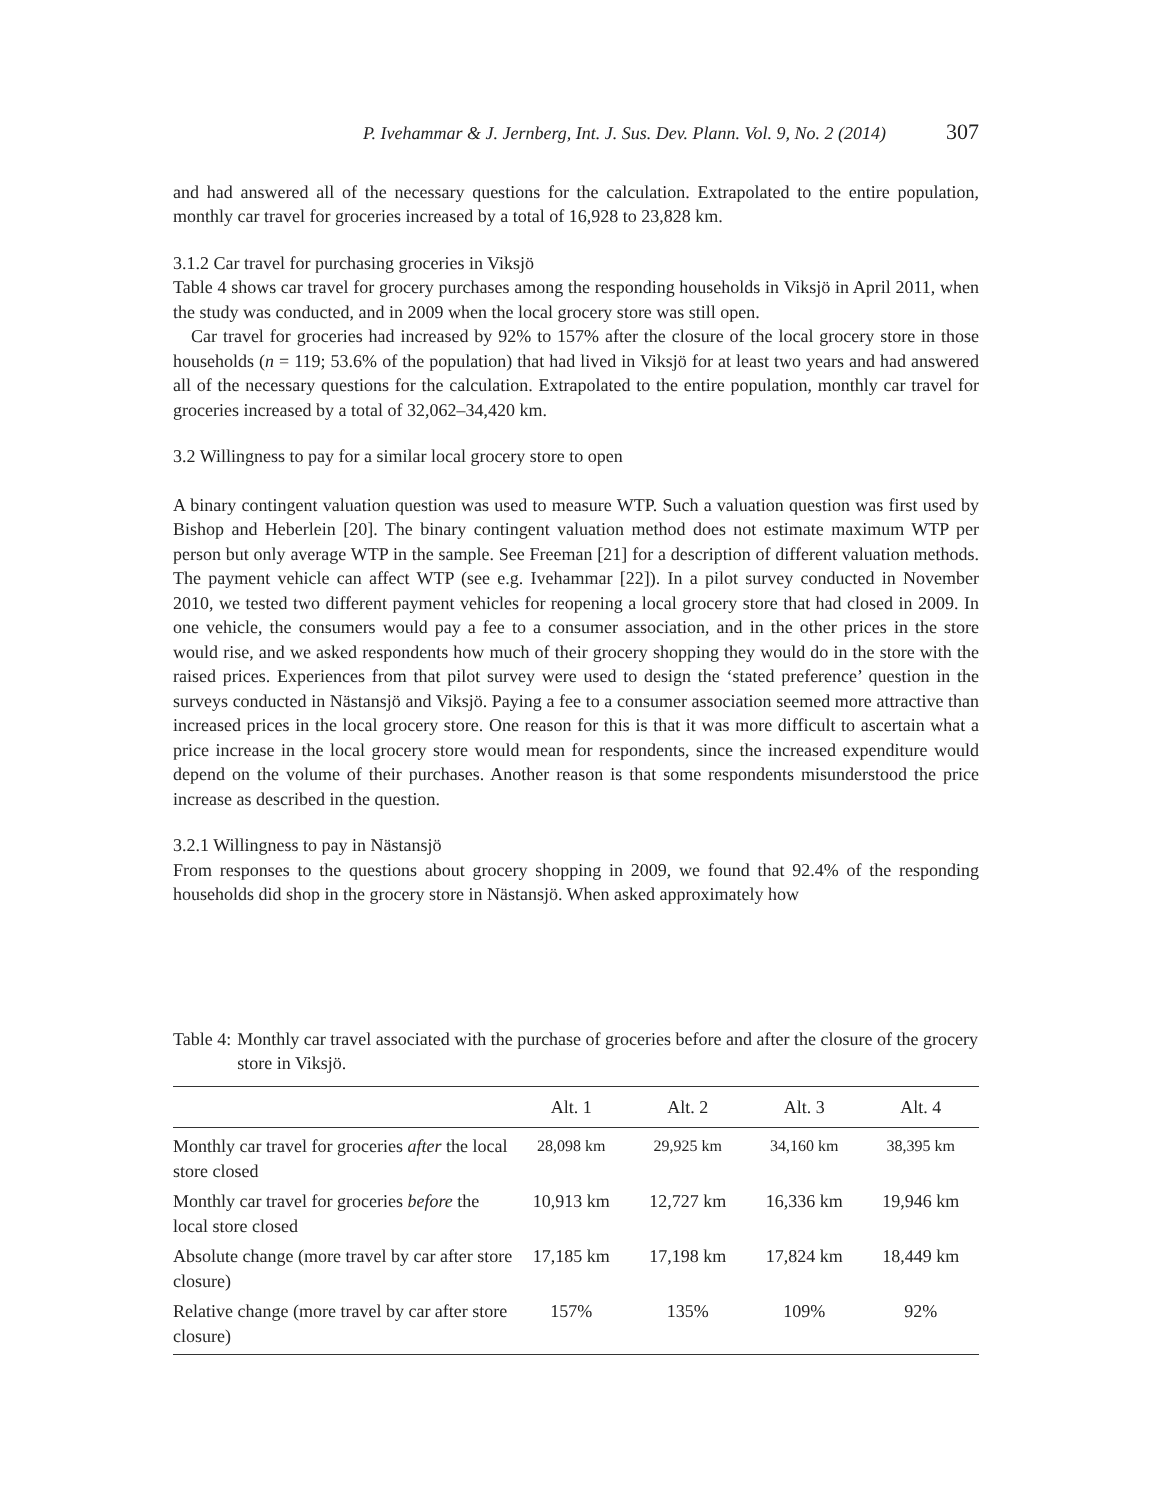P. Ivehammar & J. Jernberg, Int. J. Sus. Dev. Plann. Vol. 9, No. 2 (2014) 307
and had answered all of the necessary questions for the calculation. Extrapolated to the entire population, monthly car travel for groceries increased by a total of 16,928 to 23,828 km.
3.1.2 Car travel for purchasing groceries in Viksjö
Table 4 shows car travel for grocery purchases among the responding households in Viksjö in April 2011, when the study was conducted, and in 2009 when the local grocery store was still open.
Car travel for groceries had increased by 92% to 157% after the closure of the local grocery store in those households (n = 119; 53.6% of the population) that had lived in Viksjö for at least two years and had answered all of the necessary questions for the calculation. Extrapolated to the entire population, monthly car travel for groceries increased by a total of 32,062–34,420 km.
3.2 Willingness to pay for a similar local grocery store to open
A binary contingent valuation question was used to measure WTP. Such a valuation question was first used by Bishop and Heberlein [20]. The binary contingent valuation method does not estimate maximum WTP per person but only average WTP in the sample. See Freeman [21] for a description of different valuation methods. The payment vehicle can affect WTP (see e.g. Ivehammar [22]). In a pilot survey conducted in November 2010, we tested two different payment vehicles for reopening a local grocery store that had closed in 2009. In one vehicle, the consumers would pay a fee to a consumer association, and in the other prices in the store would rise, and we asked respondents how much of their grocery shopping they would do in the store with the raised prices. Experiences from that pilot survey were used to design the ‘stated preference’ question in the surveys conducted in Nästansjö and Viksjö. Paying a fee to a consumer association seemed more attractive than increased prices in the local grocery store. One reason for this is that it was more difficult to ascertain what a price increase in the local grocery store would mean for respondents, since the increased expenditure would depend on the volume of their purchases. Another reason is that some respondents misunderstood the price increase as described in the question.
3.2.1 Willingness to pay in Nästansjö
From responses to the questions about grocery shopping in 2009, we found that 92.4% of the responding households did shop in the grocery store in Nästansjö. When asked approximately how
Table 4: Monthly car travel associated with the purchase of groceries before and after the closure of the grocery store in Viksjö.
| | Alt. 1 | Alt. 2 | Alt. 3 | Alt. 4 |
| --- | --- | --- | --- | --- |
| Monthly car travel for groceries after the local store closed | 28,098 km | 29,925 km | 34,160 km | 38,395 km |
| Monthly car travel for groceries before the local store closed | 10,913 km | 12,727 km | 16,336 km | 19,946 km |
| Absolute change (more travel by car after store closure) | 17,185 km | 17,198 km | 17,824 km | 18,449 km |
| Relative change (more travel by car after store closure) | 157% | 135% | 109% | 92% |